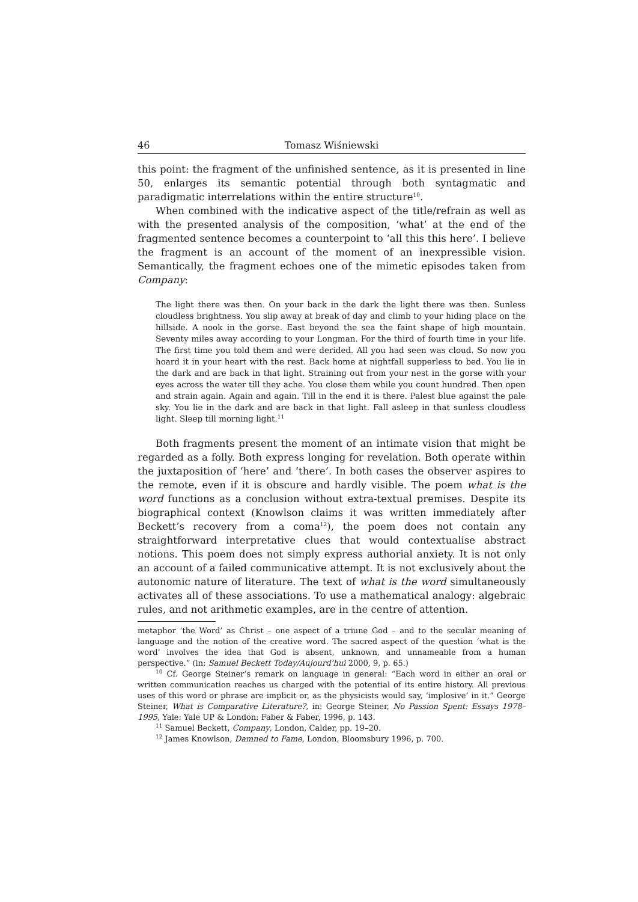46 Tomasz Wiśniewski
this point: the fragment of the unfinished sentence, as it is presented in line 50, enlarges its semantic potential through both syntagmatic and paradigmatic interrelations within the entire structure<sup>10</sup>.
When combined with the indicative aspect of the title/refrain as well as with the presented analysis of the composition, ‘what’ at the end of the fragmented sentence becomes a counterpoint to ‘all this this here’. I believe the fragment is an account of the moment of an inexpressible vision. Semantically, the fragment echoes one of the mimetic episodes taken from Company:
The light there was then. On your back in the dark the light there was then. Sunless cloudless brightness. You slip away at break of day and climb to your hiding place on the hillside. A nook in the gorse. East beyond the sea the faint shape of high mountain. Seventy miles away according to your Longman. For the third of fourth time in your life. The first time you told them and were derided. All you had seen was cloud. So now you hoard it in your heart with the rest. Back home at nightfall supperless to bed. You lie in the dark and are back in that light. Straining out from your nest in the gorse with your eyes across the water till they ache. You close them while you count hundred. Then open and strain again. Again and again. Till in the end it is there. Palest blue against the pale sky. You lie in the dark and are back in that light. Fall asleep in that sunless cloudless light. Sleep till morning light.<sup>11</sup>
Both fragments present the moment of an intimate vision that might be regarded as a folly. Both express longing for revelation. Both operate within the juxtaposition of ‘here’ and ‘there’. In both cases the observer aspires to the remote, even if it is obscure and hardly visible. The poem what is the word functions as a conclusion without extra-textual premises. Despite its biographical context (Knowlson claims it was written immediately after Beckett’s recovery from a coma<sup>12</sup>), the poem does not contain any straightforward interpretative clues that would contextualise abstract notions. This poem does not simply express authorial anxiety. It is not only an account of a failed communicative attempt. It is not exclusively about the autonomic nature of literature. The text of what is the word simultaneously activates all of these associations. To use a mathematical analogy: algebraic rules, and not arithmetic examples, are in the centre of attention.
metaphor ‘the Word’ as Christ – one aspect of a triune God – and to the secular meaning of language and the notion of the creative word. The sacred aspect of the question ‘what is the word’ involves the idea that God is absent, unknown, and unnameable from a human perspective.” (in: Samuel Beckett Today/Aujourd’hui 2000, 9, p. 65.)
<sup>10</sup> Cf. George Steiner’s remark on language in general: “Each word in either an oral or written communication reaches us charged with the potential of its entire history. All previous uses of this word or phrase are implicit or, as the physicists would say, ‘implosive’ in it.” George Steiner, What is Comparative Literature?, in: George Steiner, No Passion Spent: Essays 1978–1995, Yale: Yale UP & London: Faber & Faber, 1996, p. 143.
<sup>11</sup> Samuel Beckett, Company, London, Calder, pp. 19–20.
<sup>12</sup> James Knowlson, Damned to Fame, London, Bloomsbury 1996, p. 700.